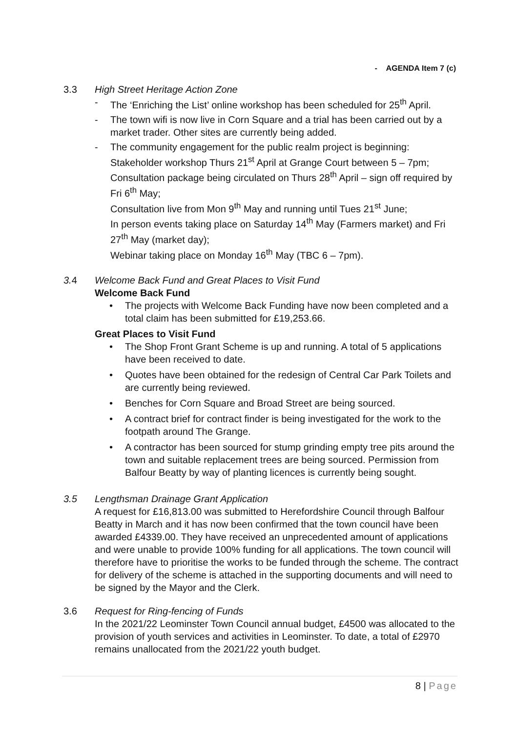- AGENDA Item 7 (c)
3.3 High Street Heritage Action Zone
- The ‘Enriching the List’ online workshop has been scheduled for 25<sup>th</sup> April.
- The town wifi is now live in Corn Square and a trial has been carried out by a market trader. Other sites are currently being added.
- The community engagement for the public realm project is beginning: Stakeholder workshop Thurs 21<sup>st</sup> April at Grange Court between 5 – 7pm; Consultation package being circulated on Thurs 28<sup>th</sup> April – sign off required by Fri 6<sup>th</sup> May;
Consultation live from Mon 9<sup>th</sup> May and running until Tues 21<sup>st</sup> June;
In person events taking place on Saturday 14<sup>th</sup> May (Farmers market) and Fri 27<sup>th</sup> May (market day);
Webinar taking place on Monday 16<sup>th</sup> May (TBC 6 – 7pm).
3. 4 Welcome Back Fund and Great Places to Visit Fund
Welcome Back Fund
• The projects with Welcome Back Funding have now been completed and a total claim has been submitted for £19,253.66.
Great Places to Visit Fund
• The Shop Front Grant Scheme is up and running. A total of 5 applications have been received to date.
• Quotes have been obtained for the redesign of Central Car Park Toilets and are currently being reviewed.
• Benches for Corn Square and Broad Street are being sourced.
• A contract brief for contract finder is being investigated for the work to the footpath around The Grange.
• A contractor has been sourced for stump grinding empty tree pits around the town and suitable replacement trees are being sourced. Permission from Balfour Beatty by way of planting licences is currently being sought.
3.5 Lengthsman Drainage Grant Application
A request for £16,813.00 was submitted to Herefordshire Council through Balfour Beatty in March and it has now been confirmed that the town council have been awarded £4339.00. They have received an unprecedented amount of applications and were unable to provide 100% funding for all applications. The town council will therefore have to prioritise the works to be funded through the scheme. The contract for delivery of the scheme is attached in the supporting documents and will need to be signed by the Mayor and the Clerk.
3.6 Request for Ring-fencing of Funds
In the 2021/22 Leominster Town Council annual budget, £4500 was allocated to the provision of youth services and activities in Leominster. To date, a total of £2970 remains unallocated from the 2021/22 youth budget.
8 | Page